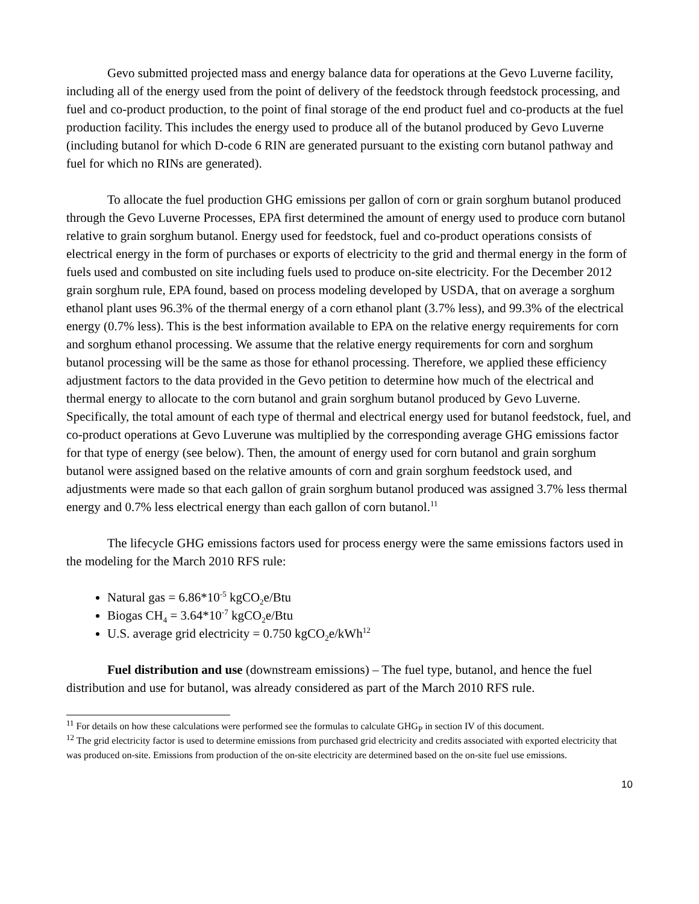Gevo submitted projected mass and energy balance data for operations at the Gevo Luverne facility, including all of the energy used from the point of delivery of the feedstock through feedstock processing, and fuel and co-product production, to the point of final storage of the end product fuel and co-products at the fuel production facility. This includes the energy used to produce all of the butanol produced by Gevo Luverne (including butanol for which D-code 6 RIN are generated pursuant to the existing corn butanol pathway and fuel for which no RINs are generated).
To allocate the fuel production GHG emissions per gallon of corn or grain sorghum butanol produced through the Gevo Luverne Processes, EPA first determined the amount of energy used to produce corn butanol relative to grain sorghum butanol. Energy used for feedstock, fuel and co-product operations consists of electrical energy in the form of purchases or exports of electricity to the grid and thermal energy in the form of fuels used and combusted on site including fuels used to produce on-site electricity. For the December 2012 grain sorghum rule, EPA found, based on process modeling developed by USDA, that on average a sorghum ethanol plant uses 96.3% of the thermal energy of a corn ethanol plant (3.7% less), and 99.3% of the electrical energy (0.7% less). This is the best information available to EPA on the relative energy requirements for corn and sorghum ethanol processing. We assume that the relative energy requirements for corn and sorghum butanol processing will be the same as those for ethanol processing. Therefore, we applied these efficiency adjustment factors to the data provided in the Gevo petition to determine how much of the electrical and thermal energy to allocate to the corn butanol and grain sorghum butanol produced by Gevo Luverne. Specifically, the total amount of each type of thermal and electrical energy used for butanol feedstock, fuel, and co-product operations at Gevo Luverune was multiplied by the corresponding average GHG emissions factor for that type of energy (see below). Then, the amount of energy used for corn butanol and grain sorghum butanol were assigned based on the relative amounts of corn and grain sorghum feedstock used, and adjustments were made so that each gallon of grain sorghum butanol produced was assigned 3.7% less thermal energy and 0.7% less electrical energy than each gallon of corn butanol.<sup>11</sup>
The lifecycle GHG emissions factors used for process energy were the same emissions factors used in the modeling for the March 2010 RFS rule:
Natural gas = 6.86*10<sup>-5</sup> kgCO<sub>2</sub>e/Btu
Biogas CH<sub>4</sub> = 3.64*10<sup>-7</sup> kgCO<sub>2</sub>e/Btu
U.S. average grid electricity = 0.750 kgCO<sub>2</sub>e/kWh<sup>12</sup>
Fuel distribution and use (downstream emissions) – The fuel type, butanol, and hence the fuel distribution and use for butanol, was already considered as part of the March 2010 RFS rule.
<sup>11</sup> For details on how these calculations were performed see the formulas to calculate GHG<sub>P</sub> in section IV of this document.
<sup>12</sup> The grid electricity factor is used to determine emissions from purchased grid electricity and credits associated with exported electricity that was produced on-site. Emissions from production of the on-site electricity are determined based on the on-site fuel use emissions.
10